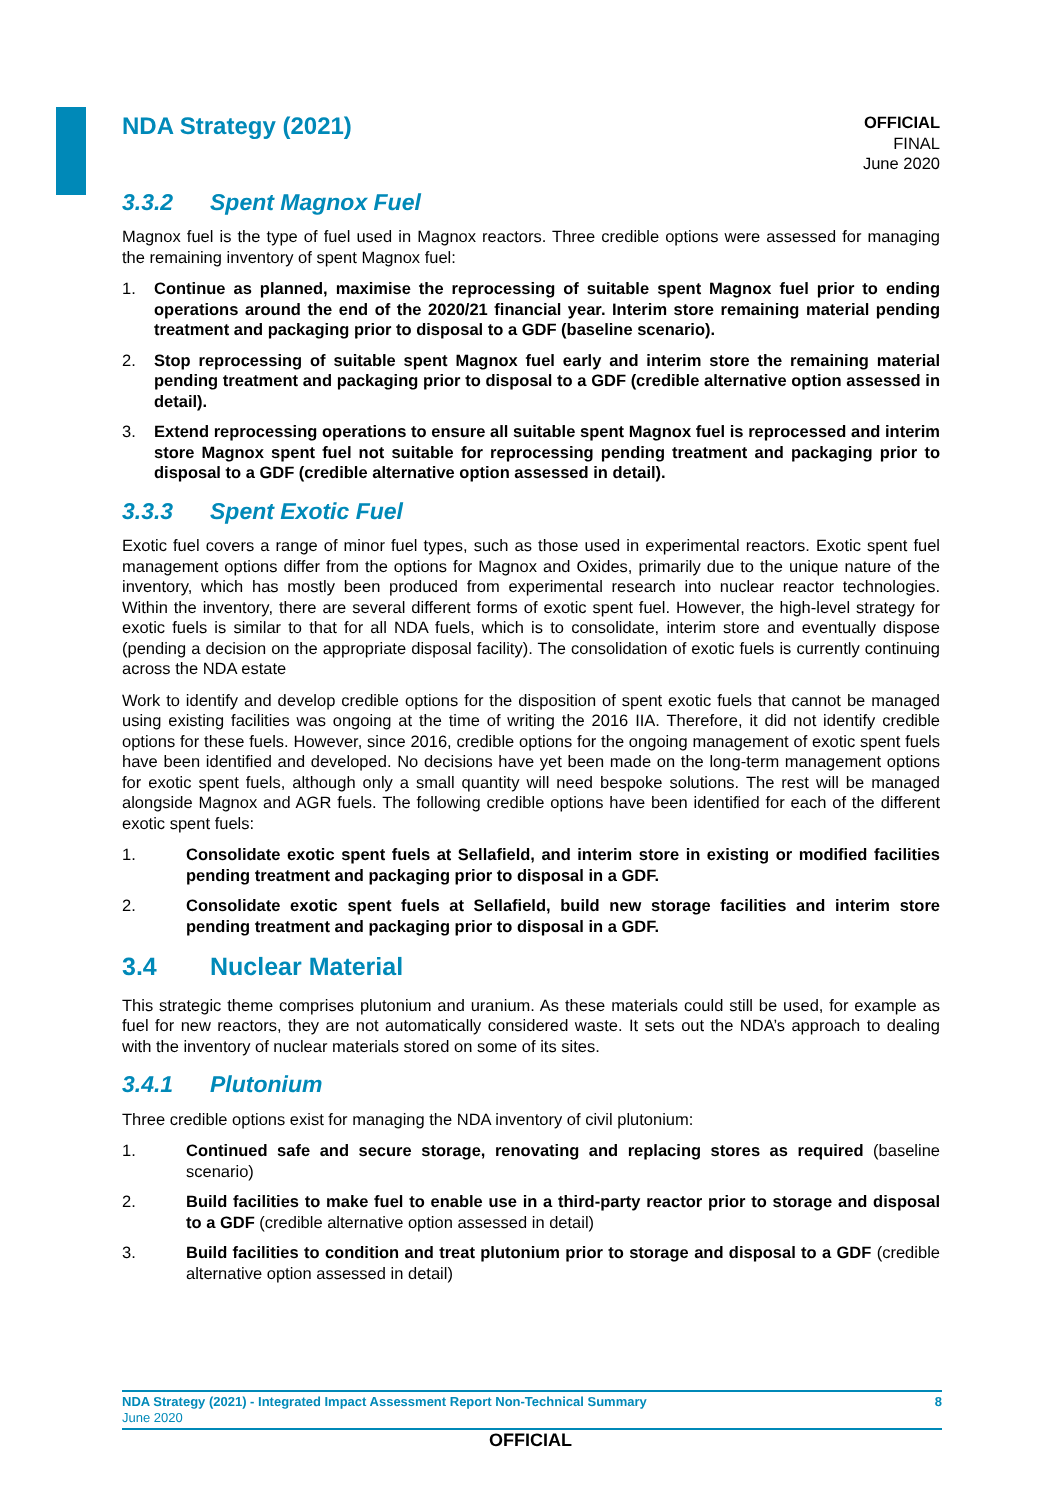NDA Strategy (2021)
OFFICIAL
FINAL
June 2020
3.3.2 Spent Magnox Fuel
Magnox fuel is the type of fuel used in Magnox reactors. Three credible options were assessed for managing the remaining inventory of spent Magnox fuel:
1. Continue as planned, maximise the reprocessing of suitable spent Magnox fuel prior to ending operations around the end of the 2020/21 financial year. Interim store remaining material pending treatment and packaging prior to disposal to a GDF (baseline scenario).
2. Stop reprocessing of suitable spent Magnox fuel early and interim store the remaining material pending treatment and packaging prior to disposal to a GDF (credible alternative option assessed in detail).
3. Extend reprocessing operations to ensure all suitable spent Magnox fuel is reprocessed and interim store Magnox spent fuel not suitable for reprocessing pending treatment and packaging prior to disposal to a GDF (credible alternative option assessed in detail).
3.3.3 Spent Exotic Fuel
Exotic fuel covers a range of minor fuel types, such as those used in experimental reactors. Exotic spent fuel management options differ from the options for Magnox and Oxides, primarily due to the unique nature of the inventory, which has mostly been produced from experimental research into nuclear reactor technologies. Within the inventory, there are several different forms of exotic spent fuel. However, the high-level strategy for exotic fuels is similar to that for all NDA fuels, which is to consolidate, interim store and eventually dispose (pending a decision on the appropriate disposal facility). The consolidation of exotic fuels is currently continuing across the NDA estate
Work to identify and develop credible options for the disposition of spent exotic fuels that cannot be managed using existing facilities was ongoing at the time of writing the 2016 IIA. Therefore, it did not identify credible options for these fuels. However, since 2016, credible options for the ongoing management of exotic spent fuels have been identified and developed. No decisions have yet been made on the long-term management options for exotic spent fuels, although only a small quantity will need bespoke solutions. The rest will be managed alongside Magnox and AGR fuels. The following credible options have been identified for each of the different exotic spent fuels:
1. Consolidate exotic spent fuels at Sellafield, and interim store in existing or modified facilities pending treatment and packaging prior to disposal in a GDF.
2. Consolidate exotic spent fuels at Sellafield, build new storage facilities and interim store pending treatment and packaging prior to disposal in a GDF.
3.4 Nuclear Material
This strategic theme comprises plutonium and uranium. As these materials could still be used, for example as fuel for new reactors, they are not automatically considered waste. It sets out the NDA’s approach to dealing with the inventory of nuclear materials stored on some of its sites.
3.4.1 Plutonium
Three credible options exist for managing the NDA inventory of civil plutonium:
1. Continued safe and secure storage, renovating and replacing stores as required (baseline scenario)
2. Build facilities to make fuel to enable use in a third-party reactor prior to storage and disposal to a GDF (credible alternative option assessed in detail)
3. Build facilities to condition and treat plutonium prior to storage and disposal to a GDF (credible alternative option assessed in detail)
NDA Strategy (2021) - Integrated Impact Assessment Report Non-Technical Summary 8
June 2020
OFFICIAL